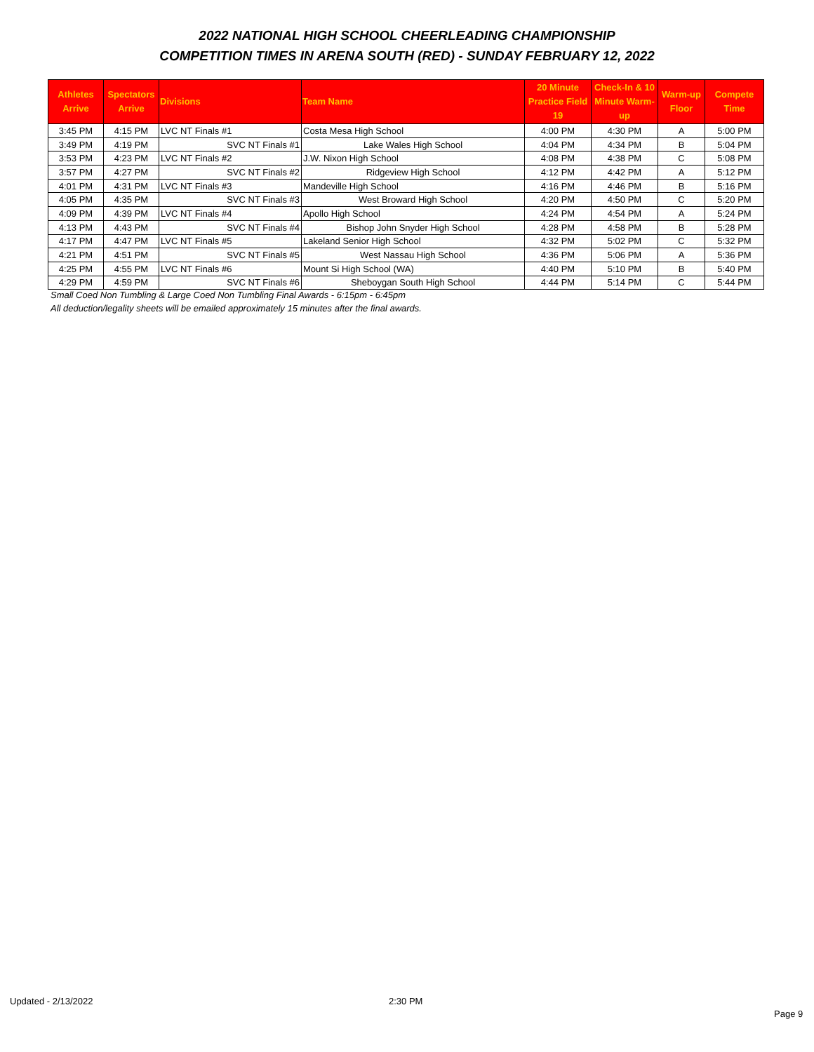2022 NATIONAL HIGH SCHOOL CHEERLEADING CHAMPIONSHIP
COMPETITION TIMES IN ARENA SOUTH (RED) - SUNDAY FEBRUARY 12, 2022
| Athletes Arrive | Spectators Arrive | Divisions | Team Name | 20 Minute Practice Field 19 | Check-In & 10 Minute Warm-up | Warm-up Floor | Compete Time |
| --- | --- | --- | --- | --- | --- | --- | --- |
| 3:45 PM | 4:15 PM | LVC NT Finals #1 | Costa Mesa High School | 4:00 PM | 4:30 PM | A | 5:00 PM |
| 3:49 PM | 4:19 PM | SVC NT Finals #1 | Lake Wales High School | 4:04 PM | 4:34 PM | B | 5:04 PM |
| 3:53 PM | 4:23 PM | LVC NT Finals #2 | J.W. Nixon High School | 4:08 PM | 4:38 PM | C | 5:08 PM |
| 3:57 PM | 4:27 PM | SVC NT Finals #2 | Ridgeview High School | 4:12 PM | 4:42 PM | A | 5:12 PM |
| 4:01 PM | 4:31 PM | LVC NT Finals #3 | Mandeville High School | 4:16 PM | 4:46 PM | B | 5:16 PM |
| 4:05 PM | 4:35 PM | SVC NT Finals #3 | West Broward High School | 4:20 PM | 4:50 PM | C | 5:20 PM |
| 4:09 PM | 4:39 PM | LVC NT Finals #4 | Apollo High School | 4:24 PM | 4:54 PM | A | 5:24 PM |
| 4:13 PM | 4:43 PM | SVC NT Finals #4 | Bishop John Snyder High School | 4:28 PM | 4:58 PM | B | 5:28 PM |
| 4:17 PM | 4:47 PM | LVC NT Finals #5 | Lakeland Senior High School | 4:32 PM | 5:02 PM | C | 5:32 PM |
| 4:21 PM | 4:51 PM | SVC NT Finals #5 | West Nassau High School | 4:36 PM | 5:06 PM | A | 5:36 PM |
| 4:25 PM | 4:55 PM | LVC NT Finals #6 | Mount Si High School (WA) | 4:40 PM | 5:10 PM | B | 5:40 PM |
| 4:29 PM | 4:59 PM | SVC NT Finals #6 | Sheboygan South High School | 4:44 PM | 5:14 PM | C | 5:44 PM |
Small Coed Non Tumbling & Large Coed Non Tumbling Final Awards - 6:15pm - 6:45pm
All deduction/legality sheets will be emailed approximately 15 minutes after the final awards.
Updated - 2/13/2022 2:30 PM
Page 9